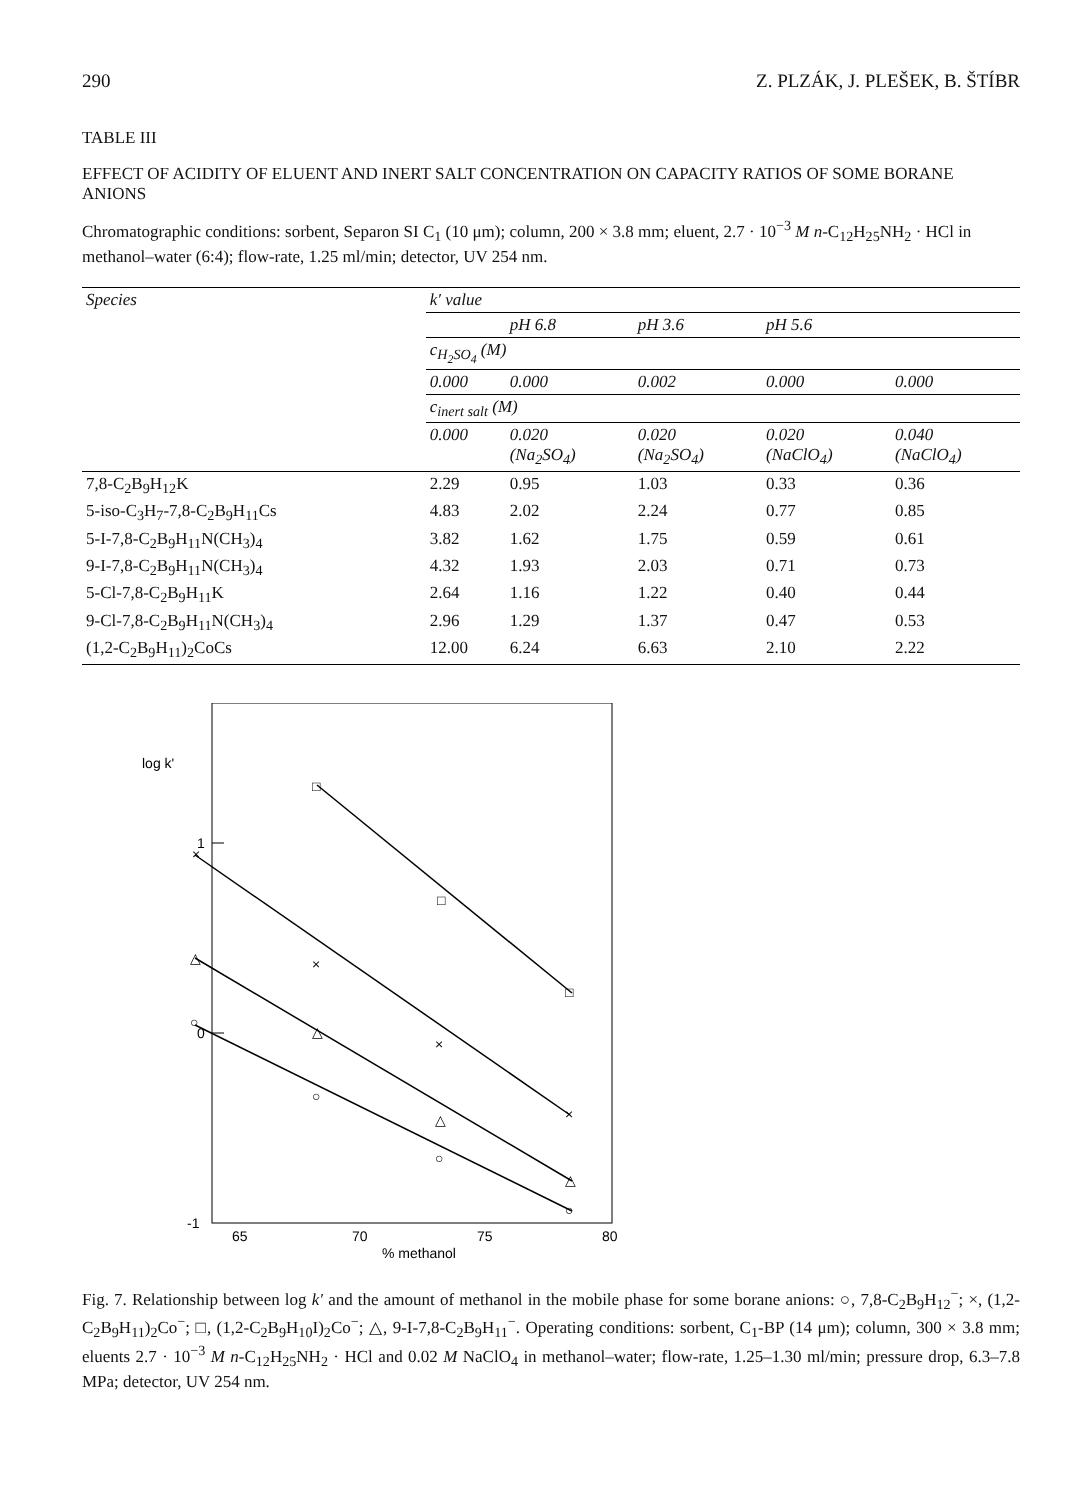290 Z. PLZÁK, J. PLEŠEK, B. ŠTÍBR
TABLE III
EFFECT OF ACIDITY OF ELUENT AND INERT SALT CONCENTRATION ON CAPACITY RATIOS OF SOME BORANE ANIONS
Chromatographic conditions: sorbent, Separon SI C<sub>1</sub> (10 μm); column, 200 × 3.8 mm; eluent, 2.7 · 10<sup>−3</sup> M n-C<sub>12</sub>H<sub>25</sub>NH<sub>2</sub> · HCl in methanol–water (6:4); flow-rate, 1.25 ml/min; detector, UV 254 nm.
| Species | k′ value | | | | |
| --- | --- | --- | --- | --- | --- |
| | | pH 6.8 | pH 3.6 | pH 5.6 | |
| | c<sub>H<sub>2</sub>SO<sub>4</sub></sub> (M) | | | | |
| | 0.000 | 0.000 | 0.002 | 0.000 | 0.000 |
| | c<sub>inert salt</sub> (M) | | | | |
| | 0.000 | 0.020 (Na<sub>2</sub>SO<sub>4</sub>) | 0.020 (Na<sub>2</sub>SO<sub>4</sub>) | 0.020 (NaClO<sub>4</sub>) | 0.040 (NaClO<sub>4</sub>) |
| 7,8-C<sub>2</sub>B<sub>9</sub>H<sub>12</sub>K | 2.29 | 0.95 | 1.03 | 0.33 | 0.36 |
| 5-iso-C<sub>3</sub>H<sub>7</sub>-7,8-C<sub>2</sub>B<sub>9</sub>H<sub>11</sub>Cs | 4.83 | 2.02 | 2.24 | 0.77 | 0.85 |
| 5-I-7,8-C<sub>2</sub>B<sub>9</sub>H<sub>11</sub>N(CH<sub>3</sub>)<sub>4</sub> | 3.82 | 1.62 | 1.75 | 0.59 | 0.61 |
| 9-I-7,8-C<sub>2</sub>B<sub>9</sub>H<sub>11</sub>N(CH<sub>3</sub>)<sub>4</sub> | 4.32 | 1.93 | 2.03 | 0.71 | 0.73 |
| 5-Cl-7,8-C<sub>2</sub>B<sub>9</sub>H<sub>11</sub>K | 2.64 | 1.16 | 1.22 | 0.40 | 0.44 |
| 9-Cl-7,8-C<sub>2</sub>B<sub>9</sub>H<sub>11</sub>N(CH<sub>3</sub>)<sub>4</sub> | 2.96 | 1.29 | 1.37 | 0.47 | 0.53 |
| (1,2-C<sub>2</sub>B<sub>9</sub>H<sub>11</sub>)<sub>2</sub>CoCs | 12.00 | 6.24 | 6.63 | 2.10 | 2.22 |
log k'
1
0
-1
65
70
75
80
% methanol
□
□
□
×
×
×
×
△
△
△
△
○
○
○
○
Fig. 7. Relationship between log k′ and the amount of methanol in the mobile phase for some borane anions: ○, 7,8-C<sub>2</sub>B<sub>9</sub>H<sub>12</sub><sup>−</sup>; ×, (1,2-C<sub>2</sub>B<sub>9</sub>H<sub>11</sub>)<sub>2</sub>Co<sup>−</sup>; □, (1,2-C<sub>2</sub>B<sub>9</sub>H<sub>10</sub>I)<sub>2</sub>Co<sup>−</sup>; △, 9-I-7,8-C<sub>2</sub>B<sub>9</sub>H<sub>11</sub><sup>−</sup>. Operating conditions: sorbent, C<sub>1</sub>-BP (14 μm); column, 300 × 3.8 mm; eluents 2.7 · 10<sup>−3</sup> M n-C<sub>12</sub>H<sub>25</sub>NH<sub>2</sub> · HCl and 0.02 M NaClO<sub>4</sub> in methanol–water; flow-rate, 1.25–1.30 ml/min; pressure drop, 6.3–7.8 MPa; detector, UV 254 nm.